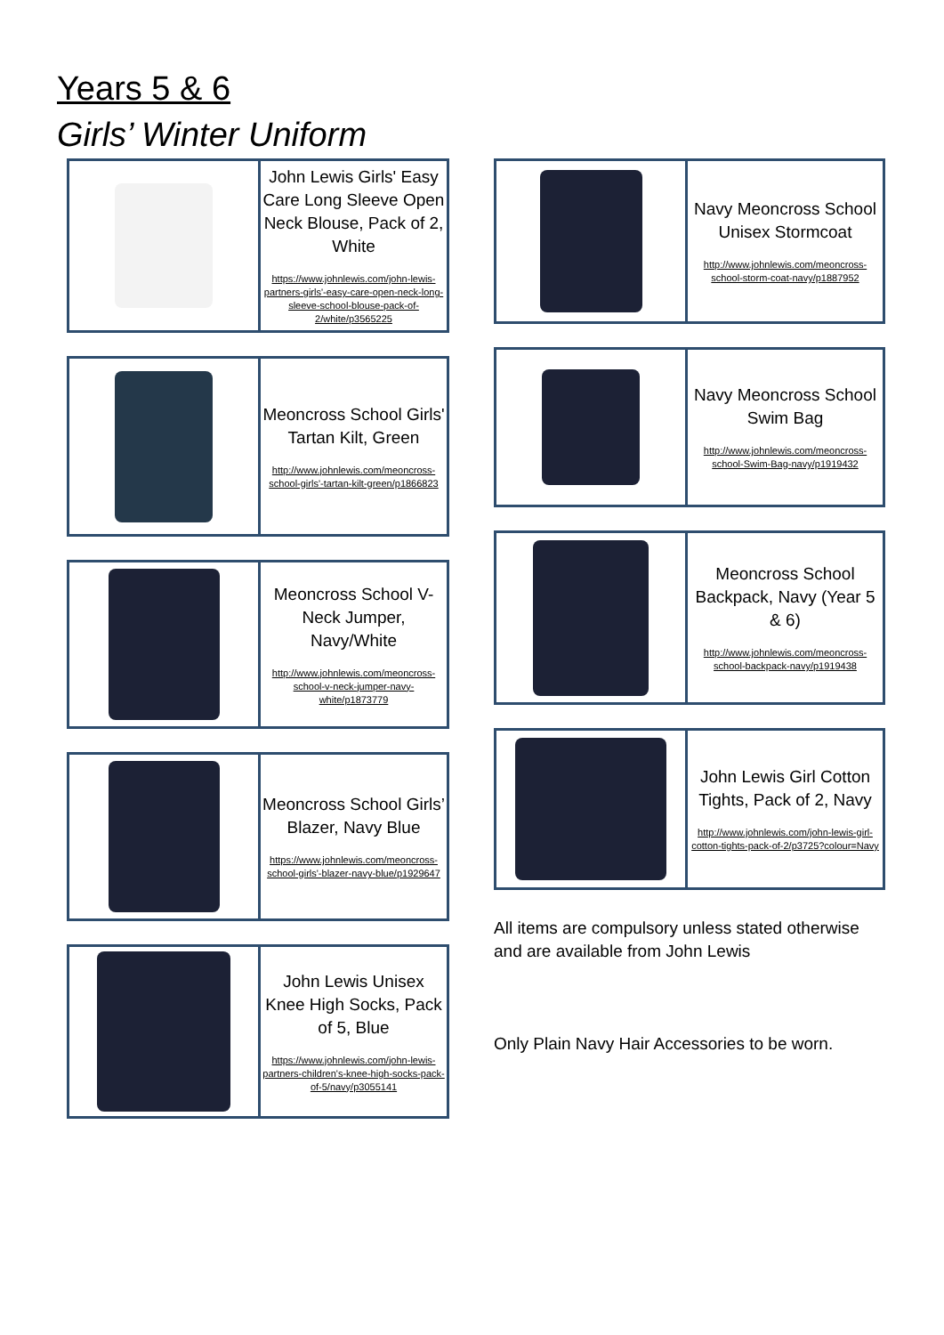Years 5 & 6
Girls’ Winter Uniform
| | John Lewis Girls' Easy Care Long Sleeve Open Neck Blouse, Pack of 2, White https://www.johnlewis.com/john-lewis-partners-girls'-easy-care-open-neck-long-sleeve-school-blouse-pack-of-2/white/p3565225 |
| | Meoncross School Girls' Tartan Kilt, Green http://www.johnlewis.com/meoncross-school-girls'-tartan-kilt-green/p1866823 |
| | Meoncross School V-Neck Jumper, Navy/White http://www.johnlewis.com/meoncross-school-v-neck-jumper-navy-white/p1873779 |
| | Meoncross School Girls’ Blazer, Navy Blue https://www.johnlewis.com/meoncross-school-girls'-blazer-navy-blue/p1929647 |
| | John Lewis Unisex Knee High Socks, Pack of 5, Blue https://www.johnlewis.com/john-lewis-partners-children's-knee-high-socks-pack-of-5/navy/p3055141 |
| | Navy Meoncross School Unisex Stormcoat http://www.johnlewis.com/meoncross-school-storm-coat-navy/p1887952 |
| | Navy Meoncross School Swim Bag http://www.johnlewis.com/meoncross-school-Swim-Bag-navy/p1919432 |
| | Meoncross School Backpack, Navy (Year 5 & 6) http://www.johnlewis.com/meoncross-school-backpack-navy/p1919438 |
| | John Lewis Girl Cotton Tights, Pack of 2, Navy http://www.johnlewis.com/john-lewis-girl-cotton-tights-pack-of-2/p3725?colour=Navy |
All items are compulsory unless stated otherwise and are available from John Lewis
Only Plain Navy Hair Accessories to be worn.